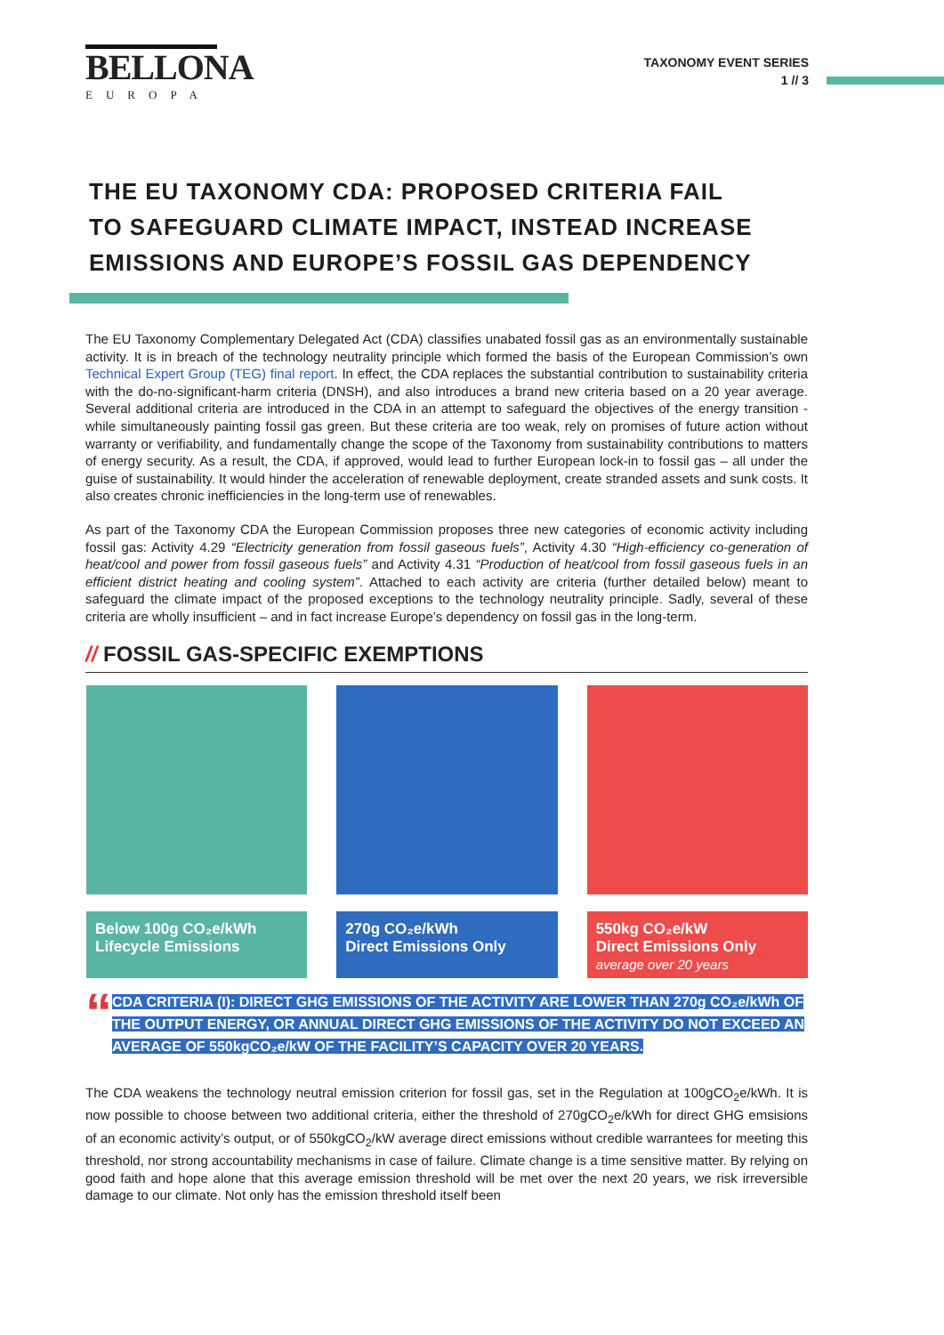BELLONA
EUROPA
TAXONOMY EVENT SERIES
1 // 3
THE EU TAXONOMY CDA: PROPOSED CRITERIA FAIL
TO SAFEGUARD CLIMATE IMPACT, INSTEAD INCREASE
EMISSIONS AND EUROPE’S FOSSIL GAS DEPENDENCY
The EU Taxonomy Complementary Delegated Act (CDA) classifies unabated fossil gas as an environmentally sustainable activity. It is in breach of the technology neutrality principle which formed the basis of the European Commission’s own Technical Expert Group (TEG) final report. In effect, the CDA replaces the substantial contribution to sustainability criteria with the do-no-significant-harm criteria (DNSH), and also introduces a brand new criteria based on a 20 year average. Several additional criteria are introduced in the CDA in an attempt to safeguard the objectives of the energy transition - while simultaneously painting fossil gas green. But these criteria are too weak, rely on promises of future action without warranty or verifiability, and fundamentally change the scope of the Taxonomy from sustainability contributions to matters of energy security. As a result, the CDA, if approved, would lead to further European lock-in to fossil gas – all under the guise of sustainability. It would hinder the acceleration of renewable deployment, create stranded assets and sunk costs. It also creates chronic inefficiencies in the long-term use of renewables.
As part of the Taxonomy CDA the European Commission proposes three new categories of economic activity including fossil gas: Activity 4.29 “Electricity generation from fossil gaseous fuels”, Activity 4.30 “High-efficiency co-generation of heat/cool and power from fossil gaseous fuels” and Activity 4.31 “Production of heat/cool from fossil gaseous fuels in an efficient district heating and cooling system”. Attached to each activity are criteria (further detailed below) meant to safeguard the climate impact of the proposed exceptions to the technology neutrality principle. Sadly, several of these criteria are wholly insufficient – and in fact increase Europe’s dependency on fossil gas in the long-term.
// FOSSIL GAS-SPECIFIC EXEMPTIONS
Below 100g CO₂e/kWh
Lifecycle Emissions
270g CO₂e/kWh
Direct Emissions Only
550kg CO₂e/kW
Direct Emissions Only
average over 20 years
“
CDA CRITERIA (I): DIRECT GHG EMISSIONS OF THE ACTIVITY ARE LOWER THAN 270g CO₂e/kWh OF THE OUTPUT ENERGY, OR ANNUAL DIRECT GHG EMISSIONS OF THE ACTIVITY DO NOT EXCEED AN AVERAGE OF 550kgCO₂e/kW OF THE FACILITY’S CAPACITY OVER 20 YEARS.
The CDA weakens the technology neutral emission criterion for fossil gas, set in the Regulation at 100gCO<sub>2</sub>e/kWh. It is now possible to choose between two additional criteria, either the threshold of 270gCO<sub>2</sub>e/kWh for direct GHG emsisions of an economic activity’s output, or of 550kgCO<sub>2</sub>/kW average direct emissions without credible warrantees for meeting this threshold, nor strong accountability mechanisms in case of failure. Climate change is a time sensitive matter. By relying on good faith and hope alone that this average emission threshold will be met over the next 20 years, we risk irreversible damage to our climate. Not only has the emission threshold itself been